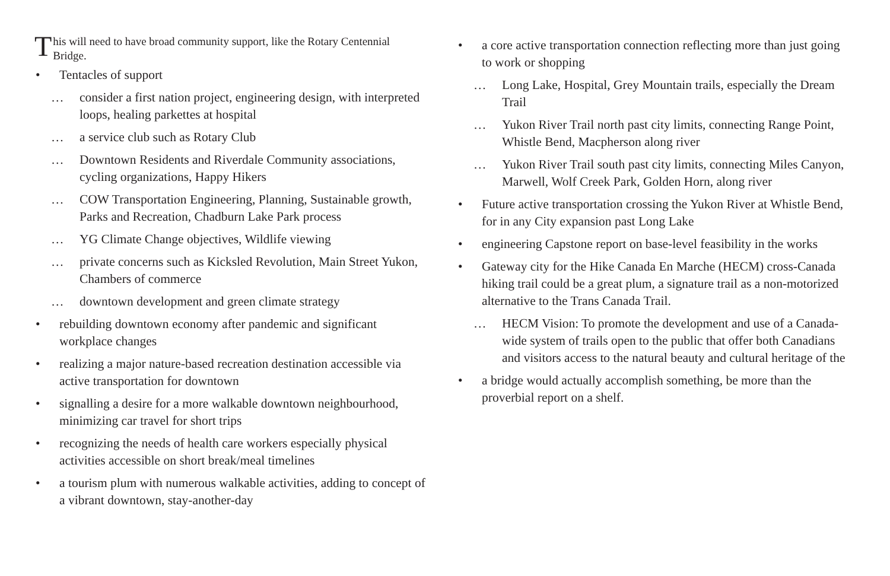This will need to have broad community support, like the Rotary Centennial Bridge.
• Tentacles of support
… consider a first nation project, engineering design, with interpreted loops, healing parkettes at hospital
… a service club such as Rotary Club
… Downtown Residents and Riverdale Community associations, cycling organizations, Happy Hikers
… COW Transportation Engineering, Planning, Sustainable growth, Parks and Recreation, Chadburn Lake Park process
… YG Climate Change objectives, Wildlife viewing
… private concerns such as Kicksled Revolution, Main Street Yukon, Chambers of commerce
… downtown development and green climate strategy
• rebuilding downtown economy after pandemic and significant workplace changes
• realizing a major nature-based recreation destination accessible via active transportation for downtown
• signalling a desire for a more walkable downtown neighbourhood, minimizing car travel for short trips
• recognizing the needs of health care workers especially physical activities accessible on short break/meal timelines
• a tourism plum with numerous walkable activities, adding to concept of a vibrant downtown, stay-another-day
• a core active transportation connection reflecting more than just going to work or shopping
… Long Lake, Hospital, Grey Mountain trails, especially the Dream Trail
… Yukon River Trail north past city limits, connecting Range Point, Whistle Bend, Macpherson along river
… Yukon River Trail south past city limits, connecting Miles Canyon, Marwell, Wolf Creek Park, Golden Horn, along river
• Future active transportation crossing the Yukon River at Whistle Bend, for in any City expansion past Long Lake
• engineering Capstone report on base-level feasibility in the works
• Gateway city for the Hike Canada En Marche (HECM) cross-Canada hiking trail could be a great plum, a signature trail as a non-motorized alternative to the Trans Canada Trail.
… HECM Vision: To promote the development and use of a Canada-wide system of trails open to the public that offer both Canadians and visitors access to the natural beauty and cultural heritage of the
• a bridge would actually accomplish something, be more than the proverbial report on a shelf.